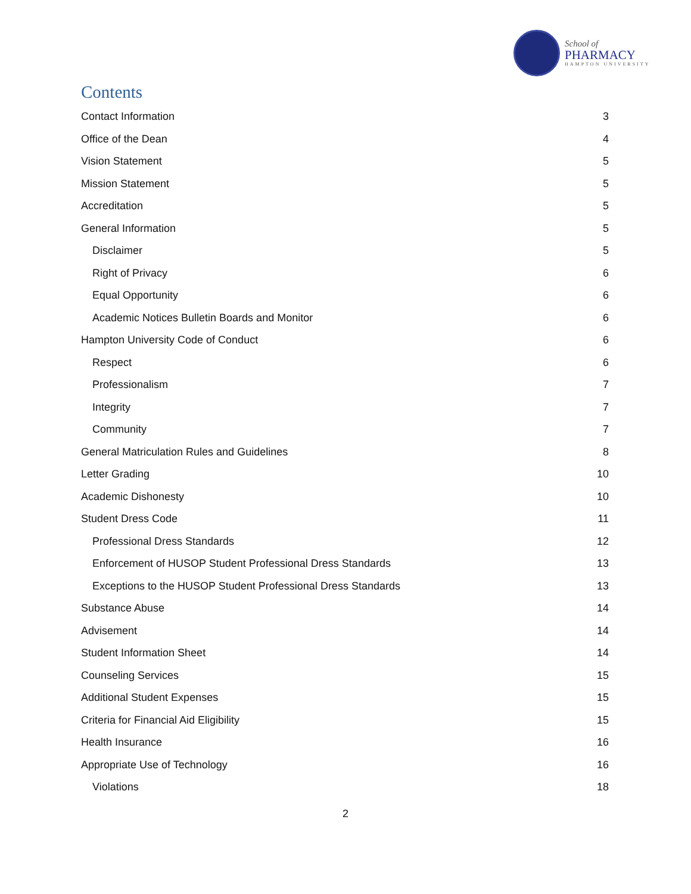School of
PHARMACY
HAMPTON UNIVERSITY
Contents
Contact Information 3
Office of the Dean 4
Vision Statement 5
Mission Statement 5
Accreditation 5
General Information 5
Disclaimer 5
Right of Privacy 6
Equal Opportunity 6
Academic Notices Bulletin Boards and Monitor 6
Hampton University Code of Conduct 6
Respect 6
Professionalism 7
Integrity 7
Community 7
General Matriculation Rules and Guidelines 8
Letter Grading 10
Academic Dishonesty 10
Student Dress Code 11
Professional Dress Standards 12
Enforcement of HUSOP Student Professional Dress Standards 13
Exceptions to the HUSOP Student Professional Dress Standards 13
Substance Abuse 14
Advisement 14
Student Information Sheet 14
Counseling Services 15
Additional Student Expenses 15
Criteria for Financial Aid Eligibility 15
Health Insurance 16
Appropriate Use of Technology 16
Violations 18
2